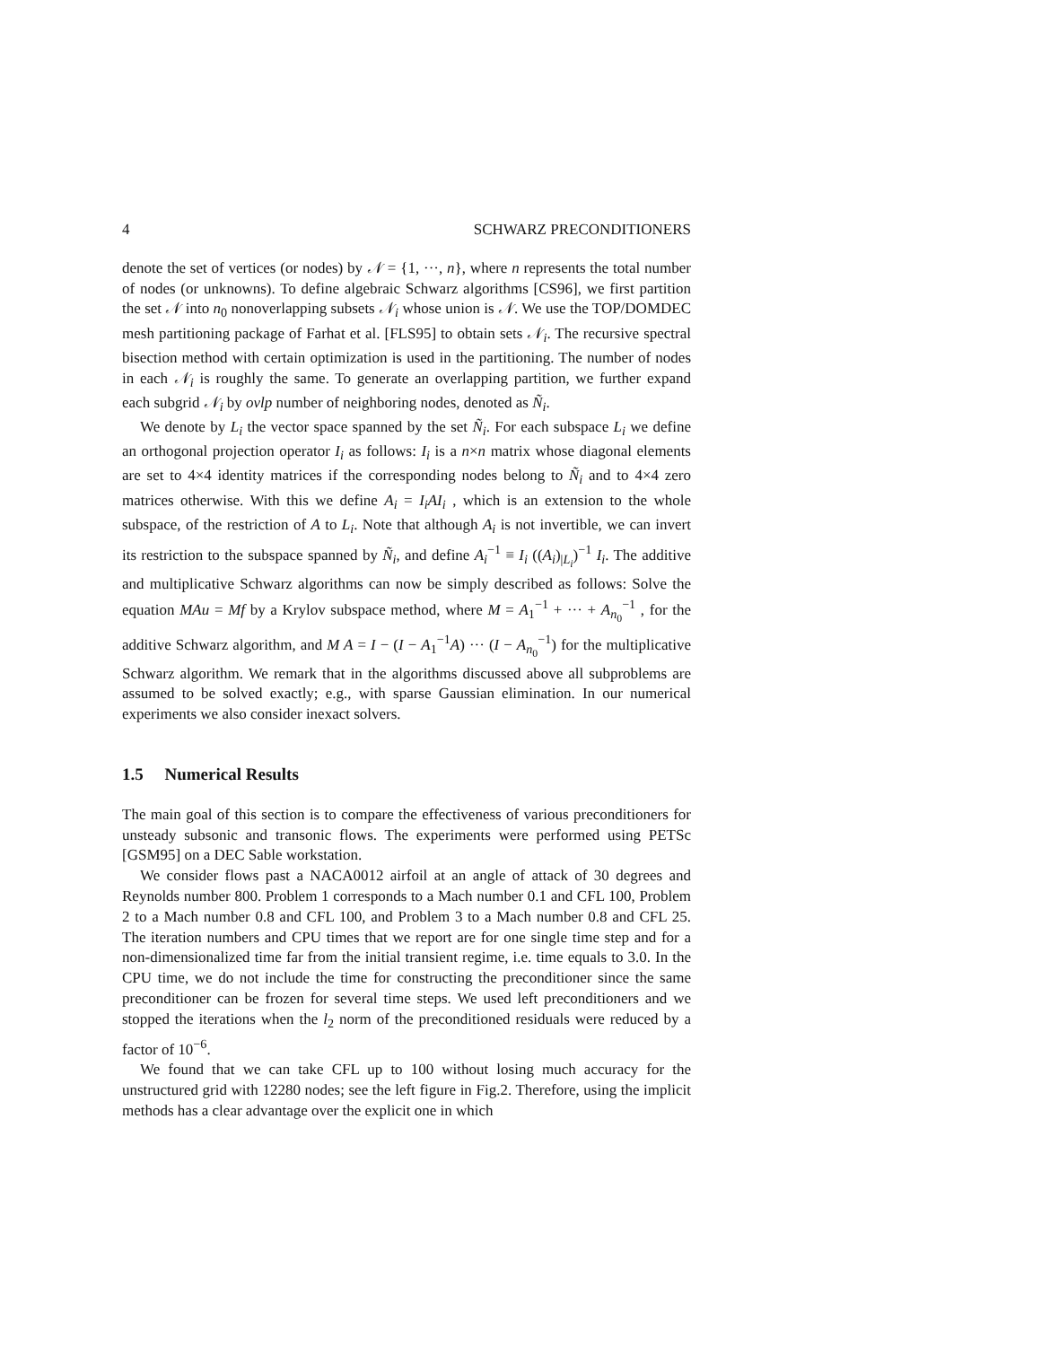4 SCHWARZ PRECONDITIONERS
denote the set of vertices (or nodes) by 𝒩 = {1, ···, n}, where n represents the total number of nodes (or unknowns). To define algebraic Schwarz algorithms [CS96], we first partition the set 𝒩 into n<sub>0</sub> nonoverlapping subsets 𝒩<sub>i</sub> whose union is 𝒩. We use the TOP/DOMDEC mesh partitioning package of Farhat et al. [FLS95] to obtain sets 𝒩<sub>i</sub>. The recursive spectral bisection method with certain optimization is used in the partitioning. The number of nodes in each 𝒩<sub>i</sub> is roughly the same. To generate an overlapping partition, we further expand each subgrid 𝒩<sub>i</sub> by ovlp number of neighboring nodes, denoted as Ñ<sub>i</sub>.
We denote by L<sub>i</sub> the vector space spanned by the set Ñ<sub>i</sub>. For each subspace L<sub>i</sub> we define an orthogonal projection operator I<sub>i</sub> as follows: I<sub>i</sub> is a n×n matrix whose diagonal elements are set to 4×4 identity matrices if the corresponding nodes belong to Ñ<sub>i</sub> and to 4×4 zero matrices otherwise. With this we define A<sub>i</sub> = I<sub>i</sub>AI<sub>i</sub> , which is an extension to the whole subspace, of the restriction of A to L<sub>i</sub>. Note that although A<sub>i</sub> is not invertible, we can invert its restriction to the subspace spanned by Ñ<sub>i</sub>, and define A<sub>i</sub><sup>−1</sup> ≡ I<sub>i</sub> ((A<sub>i</sub>)<sub>|L<sub>i</sub></sub>)<sup>−1</sup> I<sub>i</sub>. The additive and multiplicative Schwarz algorithms can now be simply described as follows: Solve the equation MAu = Mf by a Krylov subspace method, where M = A<sub>1</sub><sup>−1</sup> + ··· + A<sub>n<sub>0</sub></sub><sup>−1</sup> , for the additive Schwarz algorithm, and M A = I − (I − A<sub>1</sub><sup>−1</sup>A) ··· (I − A<sub>n<sub>0</sub></sub><sup>−1</sup>) for the multiplicative Schwarz algorithm. We remark that in the algorithms discussed above all subproblems are assumed to be solved exactly; e.g., with sparse Gaussian elimination. In our numerical experiments we also consider inexact solvers.
1.5 Numerical Results
The main goal of this section is to compare the effectiveness of various preconditioners for unsteady subsonic and transonic flows. The experiments were performed using PETSc [GSM95] on a DEC Sable workstation.
We consider flows past a NACA0012 airfoil at an angle of attack of 30 degrees and Reynolds number 800. Problem 1 corresponds to a Mach number 0.1 and CFL 100, Problem 2 to a Mach number 0.8 and CFL 100, and Problem 3 to a Mach number 0.8 and CFL 25. The iteration numbers and CPU times that we report are for one single time step and for a non-dimensionalized time far from the initial transient regime, i.e. time equals to 3.0. In the CPU time, we do not include the time for constructing the preconditioner since the same preconditioner can be frozen for several time steps. We used left preconditioners and we stopped the iterations when the l<sub>2</sub> norm of the preconditioned residuals were reduced by a factor of 10<sup>−6</sup>.
We found that we can take CFL up to 100 without losing much accuracy for the unstructured grid with 12280 nodes; see the left figure in Fig.2. Therefore, using the implicit methods has a clear advantage over the explicit one in which